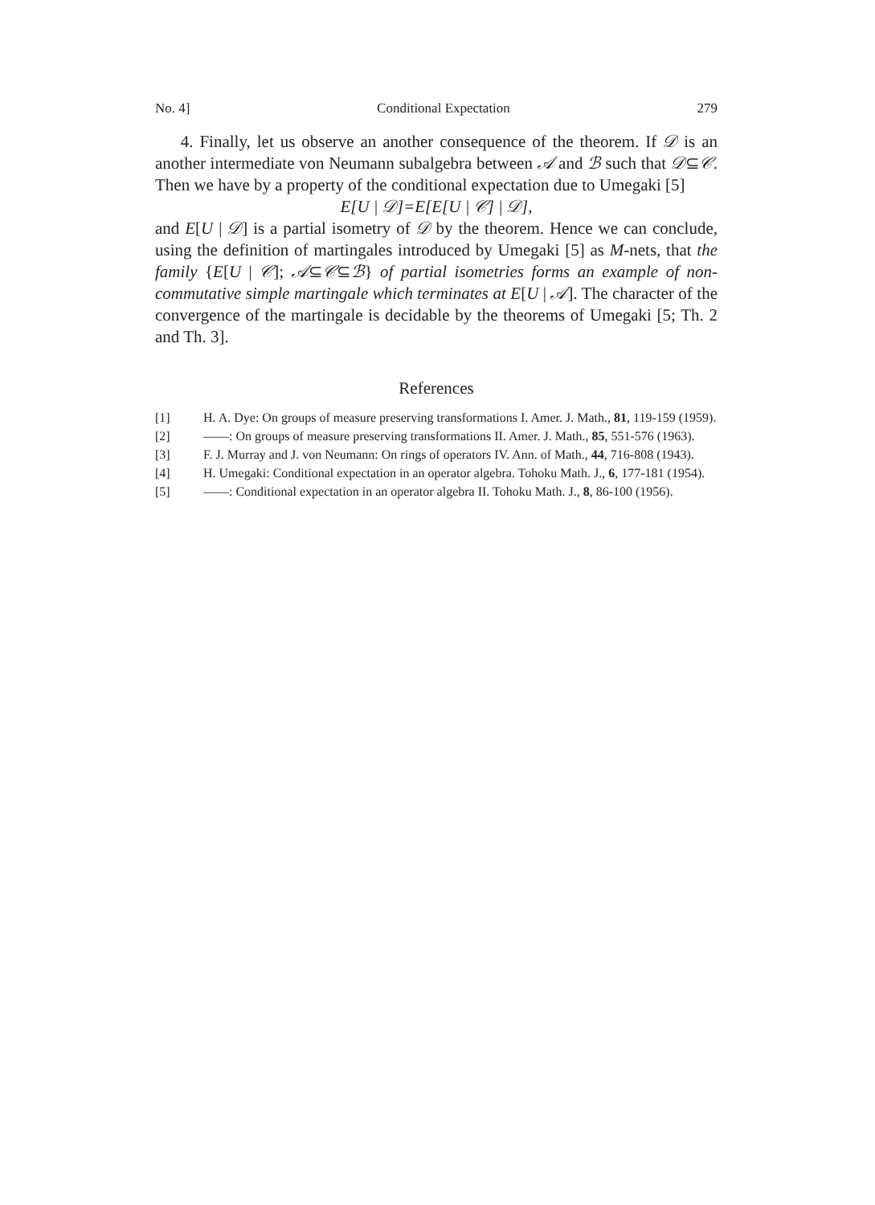No. 4] Conditional Expectation 279
4. Finally, let us observe an another consequence of the theorem. If 𝒟 is an another intermediate von Neumann subalgebra between 𝒜 and ℬ such that 𝒟⊆𝒞. Then we have by a property of the conditional expectation due to Umegaki [5]
E[U | 𝒟]=E[E[U | 𝒞] | 𝒟],
and E[U | 𝒟] is a partial isometry of 𝒟 by the theorem. Hence we can conclude, using the definition of martingales introduced by Umegaki [5] as M-nets, that the family {E[U | 𝒞]; 𝒜⊆𝒞⊆ℬ} of partial isometries forms an example of non-commutative simple martingale which terminates at E[U | 𝒜]. The character of the convergence of the martingale is decidable by the theorems of Umegaki [5; Th. 2 and Th. 3].
References
[1] H. A. Dye: On groups of measure preserving transformations I. Amer. J. Math., 81, 119-159 (1959).
[2] ——: On groups of measure preserving transformations II. Amer. J. Math., 85, 551-576 (1963).
[3] F. J. Murray and J. von Neumann: On rings of operators IV. Ann. of Math., 44, 716-808 (1943).
[4] H. Umegaki: Conditional expectation in an operator algebra. Tohoku Math. J., 6, 177-181 (1954).
[5] ——: Conditional expectation in an operator algebra II. Tohoku Math. J., 8, 86-100 (1956).